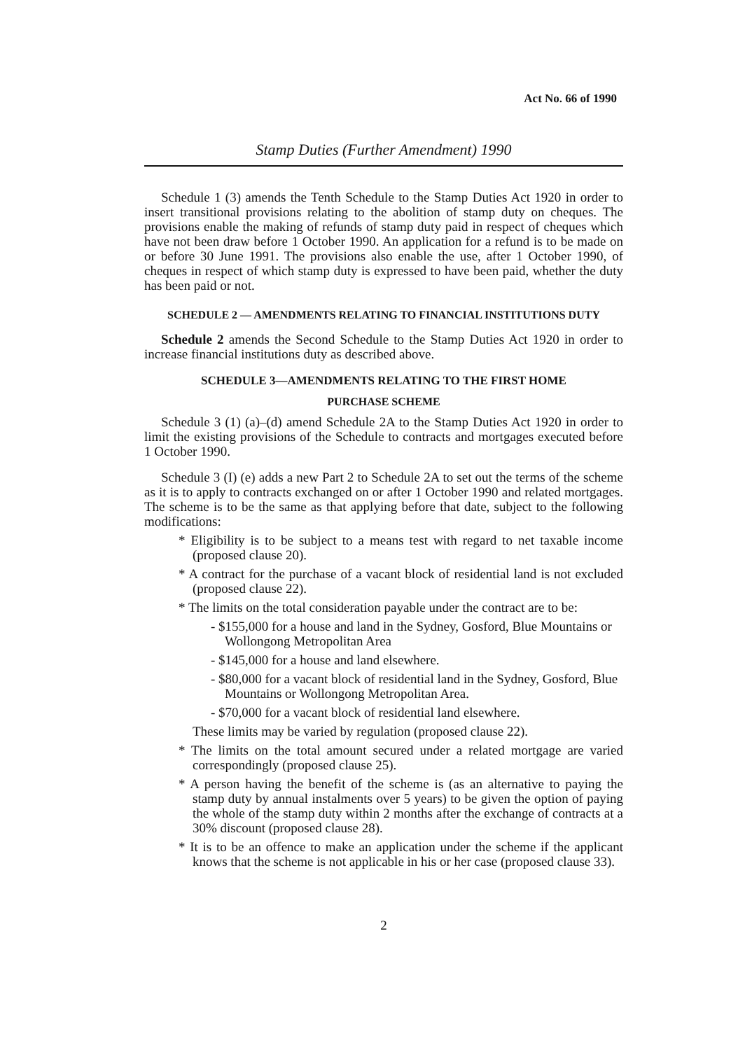Act No. 66 of 1990
Stamp Duties (Further Amendment) 1990
Schedule 1 (3) amends the Tenth Schedule to the Stamp Duties Act 1920 in order to insert transitional provisions relating to the abolition of stamp duty on cheques. The provisions enable the making of refunds of stamp duty paid in respect of cheques which have not been draw before 1 October 1990. An application for a refund is to be made on or before 30 June 1991. The provisions also enable the use, after 1 October 1990, of cheques in respect of which stamp duty is expressed to have been paid, whether the duty has been paid or not.
SCHEDULE 2 — AMENDMENTS RELATING TO FINANCIAL INSTITUTIONS DUTY
Schedule 2 amends the Second Schedule to the Stamp Duties Act 1920 in order to increase financial institutions duty as described above.
SCHEDULE 3—AMENDMENTS RELATING TO THE FIRST HOME
PURCHASE SCHEME
Schedule 3 (1) (a)–(d) amend Schedule 2A to the Stamp Duties Act 1920 in order to limit the existing provisions of the Schedule to contracts and mortgages executed before 1 October 1990.
Schedule 3 (I) (e) adds a new Part 2 to Schedule 2A to set out the terms of the scheme as it is to apply to contracts exchanged on or after 1 October 1990 and related mortgages. The scheme is to be the same as that applying before that date, subject to the following modifications:
* Eligibility is to be subject to a means test with regard to net taxable income (proposed clause 20).
* A contract for the purchase of a vacant block of residential land is not excluded (proposed clause 22).
* The limits on the total consideration payable under the contract are to be:
- $155,000 for a house and land in the Sydney, Gosford, Blue Mountains or Wollongong Metropolitan Area
- $145,000 for a house and land elsewhere.
- $80,000 for a vacant block of residential land in the Sydney, Gosford, Blue Mountains or Wollongong Metropolitan Area.
- $70,000 for a vacant block of residential land elsewhere.
These limits may be varied by regulation (proposed clause 22).
* The limits on the total amount secured under a related mortgage are varied correspondingly (proposed clause 25).
* A person having the benefit of the scheme is (as an alternative to paying the stamp duty by annual instalments over 5 years) to be given the option of paying the whole of the stamp duty within 2 months after the exchange of contracts at a 30% discount (proposed clause 28).
* It is to be an offence to make an application under the scheme if the applicant knows that the scheme is not applicable in his or her case (proposed clause 33).
2